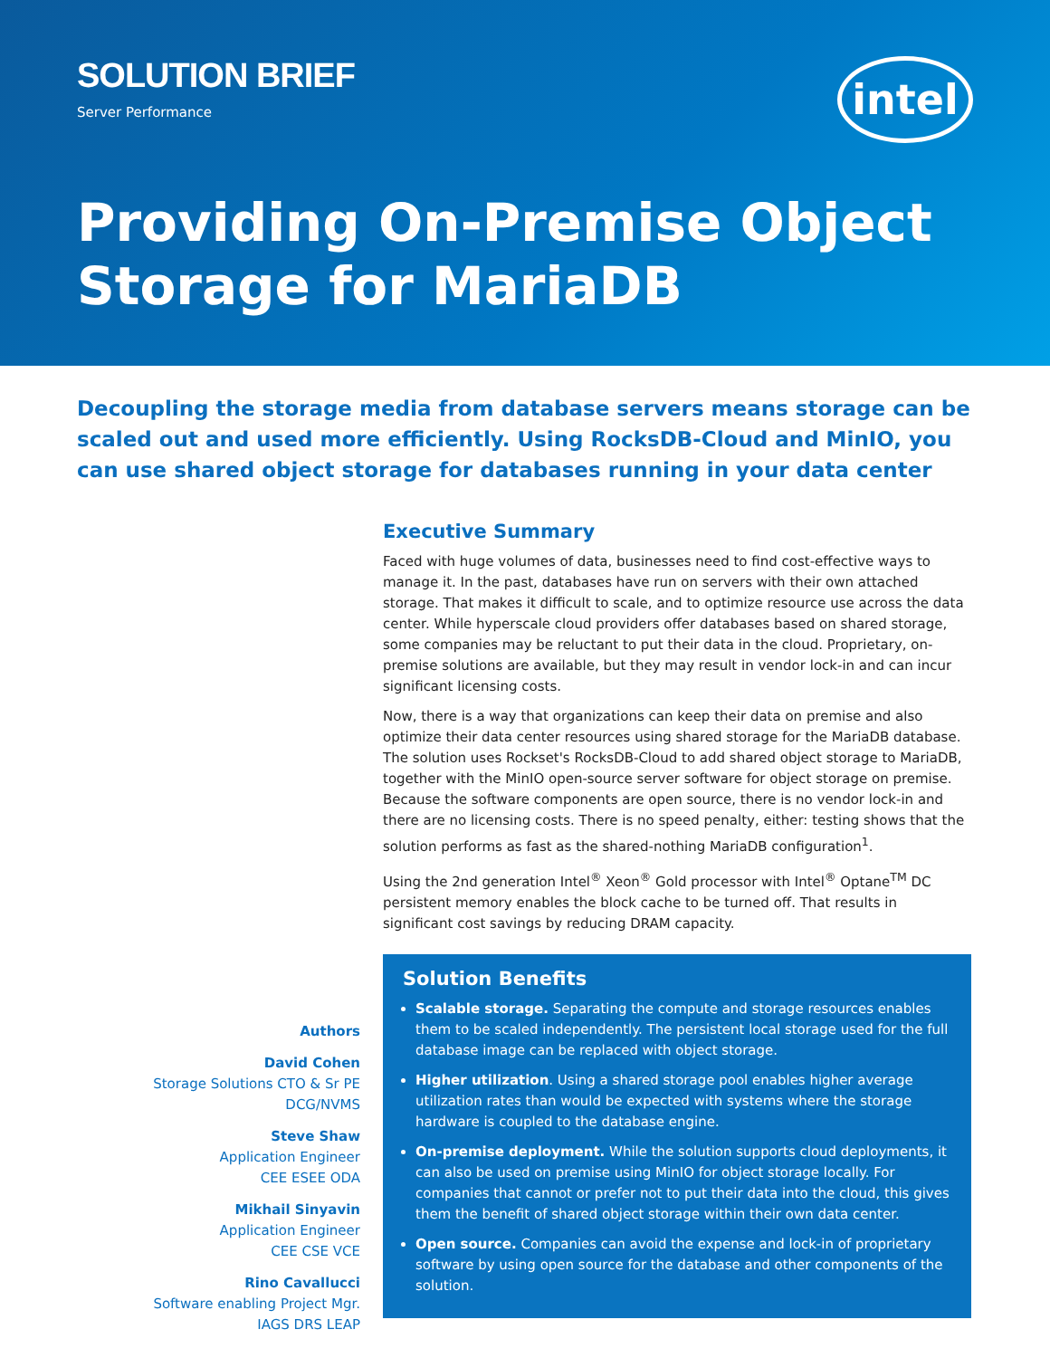SOLUTION BRIEF
Server Performance
intel
Providing On-Premise Object Storage for MariaDB
Decoupling the storage media from database servers means storage can be scaled out and used more efficiently. Using RocksDB-Cloud and MinIO, you can use shared object storage for databases running in your data center
Authors
David Cohen
Storage Solutions CTO & Sr PE
DCG/NVMS
Steve Shaw
Application Engineer
CEE ESEE ODA
Mikhail Sinyavin
Application Engineer
CEE CSE VCE
Rino Cavallucci
Software enabling Project Mgr.
IAGS DRS LEAP
Executive Summary
Faced with huge volumes of data, businesses need to find cost-effective ways to manage it. In the past, databases have run on servers with their own attached storage. That makes it difficult to scale, and to optimize resource use across the data center. While hyperscale cloud providers offer databases based on shared storage, some companies may be reluctant to put their data in the cloud. Proprietary, on-premise solutions are available, but they may result in vendor lock-in and can incur significant licensing costs.
Now, there is a way that organizations can keep their data on premise and also optimize their data center resources using shared storage for the MariaDB database. The solution uses Rockset's RocksDB-Cloud to add shared object storage to MariaDB, together with the MinIO open-source server software for object storage on premise. Because the software components are open source, there is no vendor lock-in and there are no licensing costs. There is no speed penalty, either: testing shows that the solution performs as fast as the shared-nothing MariaDB configuration<sup>1</sup>.
Using the 2nd generation Intel<sup>®</sup> Xeon<sup>®</sup> Gold processor with Intel<sup>®</sup> Optane<sup>TM</sup> DC persistent memory enables the block cache to be turned off. That results in significant cost savings by reducing DRAM capacity.
Solution Benefits
Scalable storage. Separating the compute and storage resources enables them to be scaled independently. The persistent local storage used for the full database image can be replaced with object storage.
Higher utilization. Using a shared storage pool enables higher average utilization rates than would be expected with systems where the storage hardware is coupled to the database engine.
On-premise deployment. While the solution supports cloud deployments, it can also be used on premise using MinIO for object storage locally. For companies that cannot or prefer not to put their data into the cloud, this gives them the benefit of shared object storage within their own data center.
Open source. Companies can avoid the expense and lock-in of proprietary software by using open source for the database and other components of the solution.